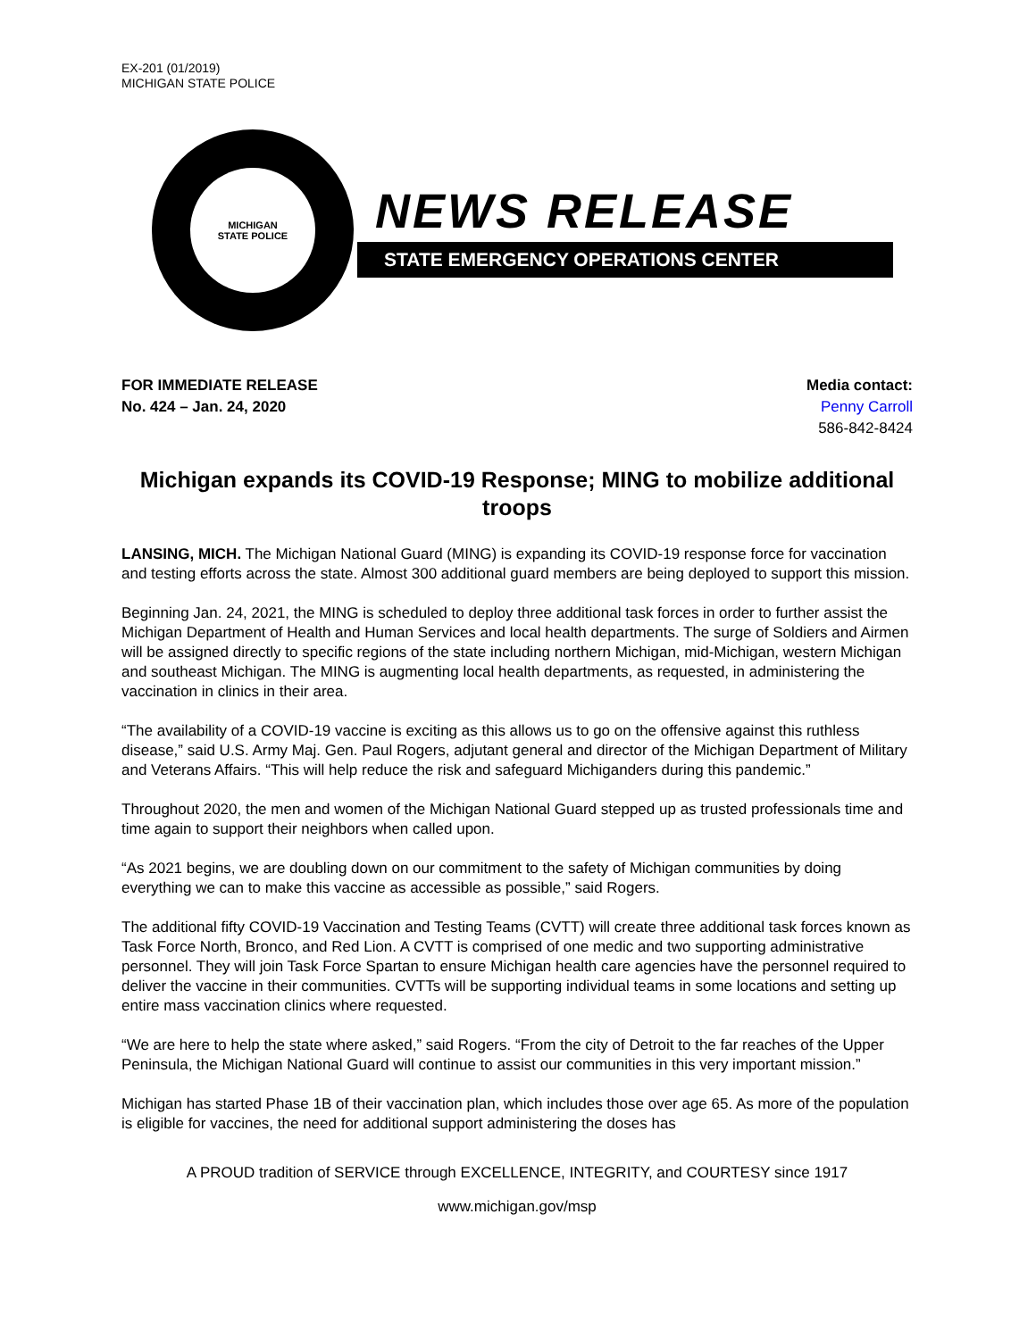EX-201 (01/2019)
MICHIGAN STATE POLICE
MICHIGAN
STATE POLICE
NEWS RELEASE
STATE EMERGENCY OPERATIONS CENTER
FOR IMMEDIATE RELEASE
No. 424 – Jan. 24, 2020
Media contact:
Penny Carroll
586-842-8424
Michigan expands its COVID-19 Response; MING to mobilize additional troops
LANSING, MICH. The Michigan National Guard (MING) is expanding its COVID-19 response force for vaccination and testing efforts across the state. Almost 300 additional guard members are being deployed to support this mission.
Beginning Jan. 24, 2021, the MING is scheduled to deploy three additional task forces in order to further assist the Michigan Department of Health and Human Services and local health departments. The surge of Soldiers and Airmen will be assigned directly to specific regions of the state including northern Michigan, mid-Michigan, western Michigan and southeast Michigan. The MING is augmenting local health departments, as requested, in administering the vaccination in clinics in their area.
“The availability of a COVID-19 vaccine is exciting as this allows us to go on the offensive against this ruthless disease,” said U.S. Army Maj. Gen. Paul Rogers, adjutant general and director of the Michigan Department of Military and Veterans Affairs. “This will help reduce the risk and safeguard Michiganders during this pandemic.”
Throughout 2020, the men and women of the Michigan National Guard stepped up as trusted professionals time and time again to support their neighbors when called upon.
“As 2021 begins, we are doubling down on our commitment to the safety of Michigan communities by doing everything we can to make this vaccine as accessible as possible,” said Rogers.
The additional fifty COVID-19 Vaccination and Testing Teams (CVTT) will create three additional task forces known as Task Force North, Bronco, and Red Lion. A CVTT is comprised of one medic and two supporting administrative personnel. They will join Task Force Spartan to ensure Michigan health care agencies have the personnel required to deliver the vaccine in their communities. CVTTs will be supporting individual teams in some locations and setting up entire mass vaccination clinics where requested.
“We are here to help the state where asked,” said Rogers. “From the city of Detroit to the far reaches of the Upper Peninsula, the Michigan National Guard will continue to assist our communities in this very important mission.”
Michigan has started Phase 1B of their vaccination plan, which includes those over age 65. As more of the population is eligible for vaccines, the need for additional support administering the doses has
A PROUD tradition of SERVICE through EXCELLENCE, INTEGRITY, and COURTESY since 1917
www.michigan.gov/msp